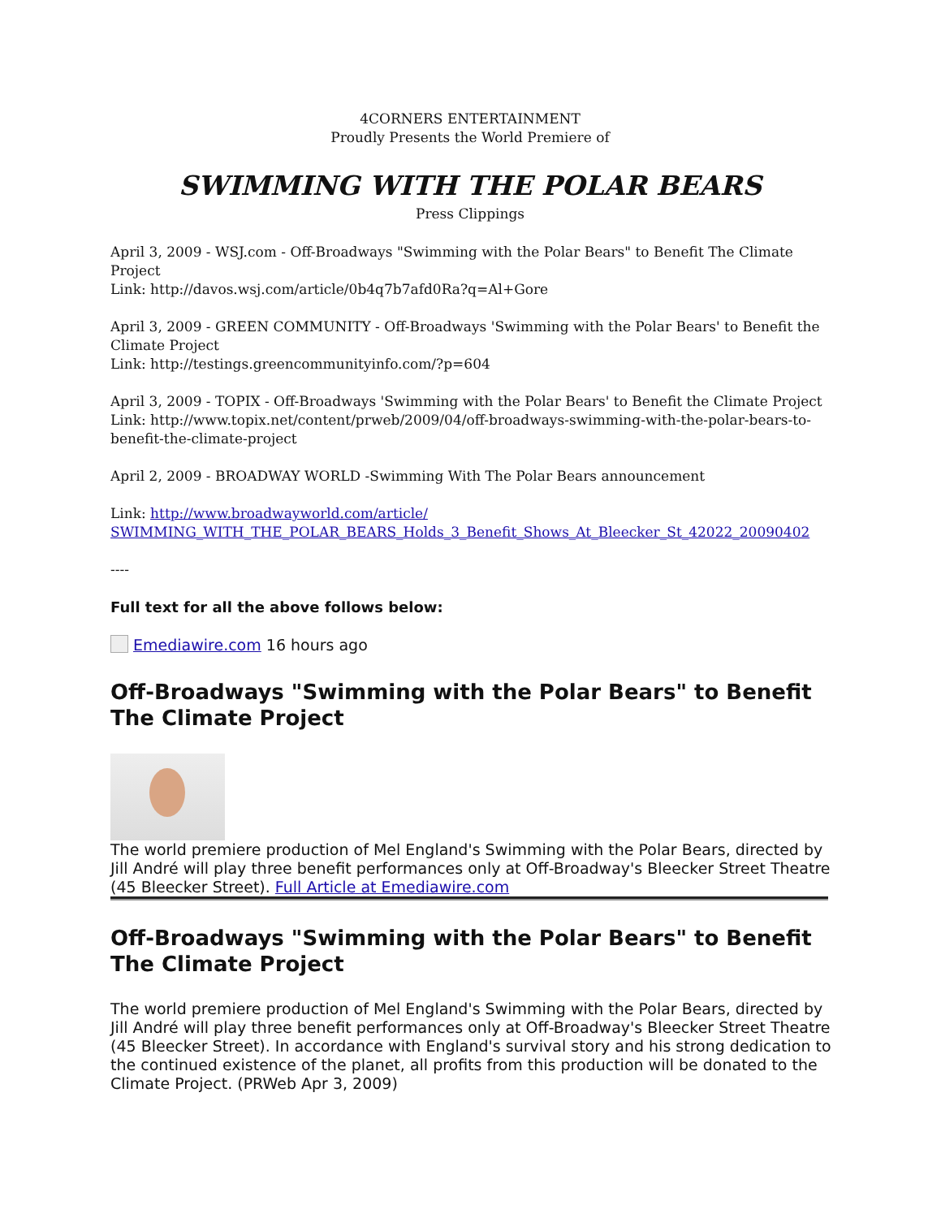4CORNERS ENTERTAINMENT
Proudly Presents the World Premiere of
SWIMMING WITH THE POLAR BEARS
Press Clippings
April 3, 2009 - WSJ.com - Off-Broadways "Swimming with the Polar Bears" to Benefit The Climate Project
Link: http://davos.wsj.com/article/0b4q7b7afd0Ra?q=Al+Gore
April 3, 2009 - GREEN COMMUNITY - Off-Broadways 'Swimming with the Polar Bears' to Benefit the Climate Project
Link: http://testings.greencommunityinfo.com/?p=604
April 3, 2009 - TOPIX - Off-Broadways 'Swimming with the Polar Bears' to Benefit the Climate Project
Link: http://www.topix.net/content/prweb/2009/04/off-broadways-swimming-with-the-polar-bears-to-benefit-the-climate-project
April 2, 2009 - BROADWAY WORLD -Swimming With The Polar Bears announcement
Link: http://www.broadwayworld.com/article/
SWIMMING_WITH_THE_POLAR_BEARS_Holds_3_Benefit_Shows_At_Bleecker_St_42022_20090402
----
Full text for all the above follows below:
Emediawire.com 16 hours ago
Off-Broadways "Swimming with the Polar Bears" to Benefit The Climate Project
The world premiere production of Mel England's Swimming with the Polar Bears, directed by Jill André will play three benefit performances only at Off-Broadway's Bleecker Street Theatre (45 Bleecker Street). Full Article at Emediawire.com
Off-Broadways "Swimming with the Polar Bears" to Benefit The Climate Project
The world premiere production of Mel England's Swimming with the Polar Bears, directed by Jill André will play three benefit performances only at Off-Broadway's Bleecker Street Theatre (45 Bleecker Street). In accordance with England's survival story and his strong dedication to the continued existence of the planet, all profits from this production will be donated to the Climate Project. (PRWeb Apr 3, 2009)